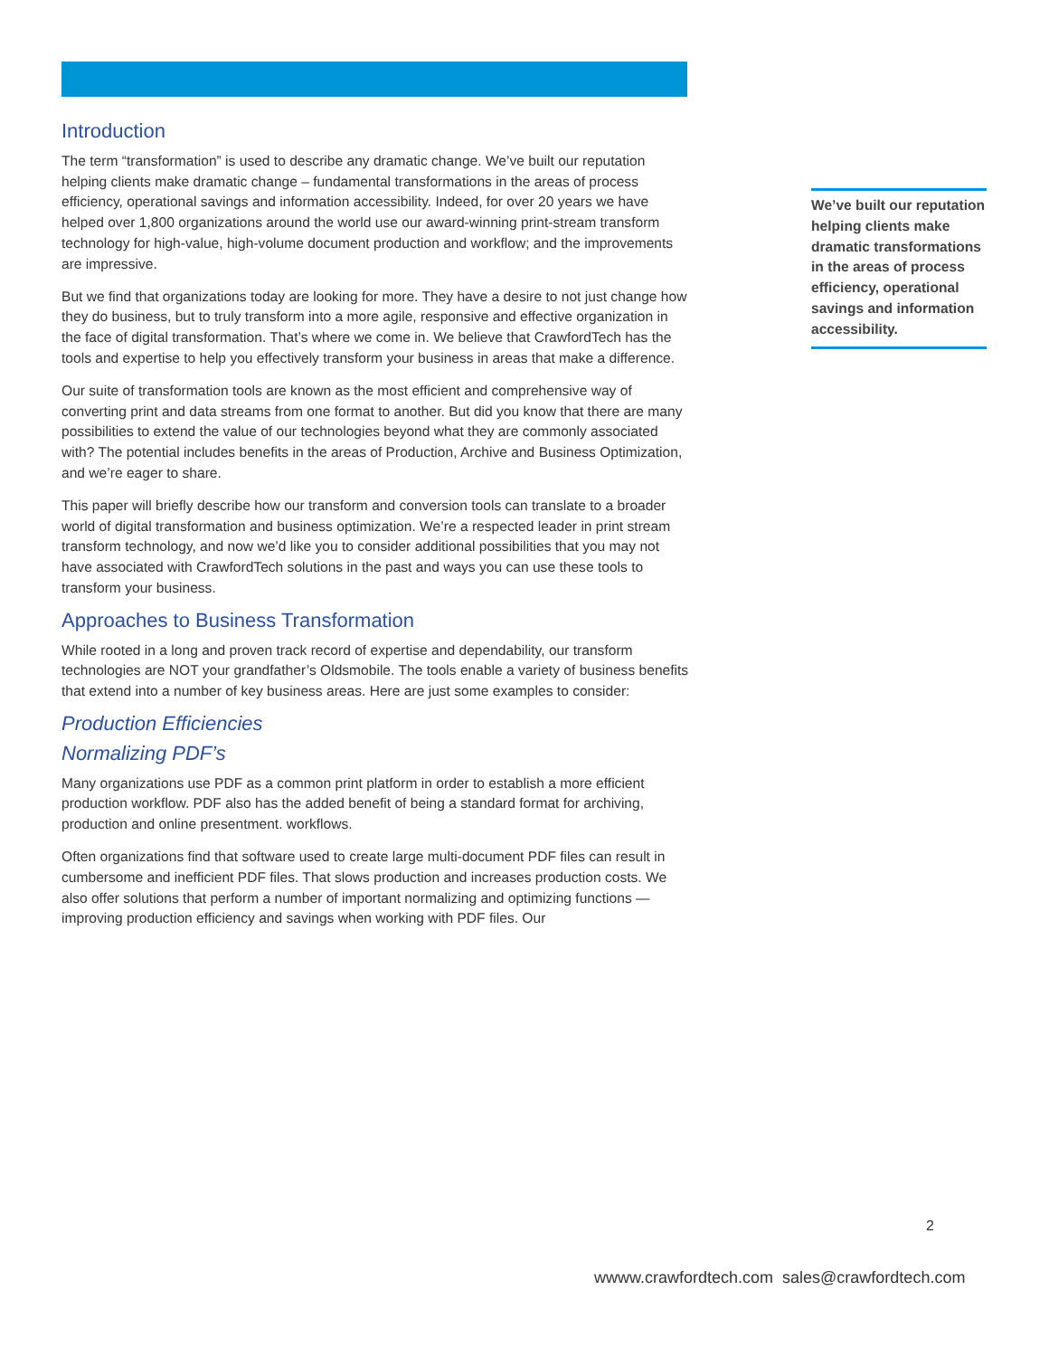Introduction
The term “transformation” is used to describe any dramatic change. We’ve built our reputation helping clients make dramatic change – fundamental transformations in the areas of process efficiency, operational savings and information accessibility. Indeed, for over 20 years we have helped over 1,800 organizations around the world use our award-winning print-stream transform technology for high-value, high-volume document production and workflow; and the improvements are impressive.
But we find that organizations today are looking for more. They have a desire to not just change how they do business, but to truly transform into a more agile, responsive and effective organization in the face of digital transformation. That’s where we come in. We believe that CrawfordTech has the tools and expertise to help you effectively transform your business in areas that make a difference.
Our suite of transformation tools are known as the most efficient and comprehensive way of converting print and data streams from one format to another. But did you know that there are many possibilities to extend the value of our technologies beyond what they are commonly associated with? The potential includes benefits in the areas of Production, Archive and Business Optimization, and we’re eager to share.
This paper will briefly describe how our transform and conversion tools can translate to a broader world of digital transformation and business optimization. We’re a respected leader in print stream transform technology, and now we’d like you to consider additional possibilities that you may not have associated with CrawfordTech solutions in the past and ways you can use these tools to transform your business.
Approaches to Business Transformation
While rooted in a long and proven track record of expertise and dependability, our transform technologies are NOT your grandfather’s Oldsmobile. The tools enable a variety of business benefits that extend into a number of key business areas. Here are just some examples to consider:
Production Efficiencies
Normalizing PDF’s
Many organizations use PDF as a common print platform in order to establish a more efficient production workflow. PDF also has the added benefit of being a standard format for archiving, production and online presentment. workflows.
Often organizations find that software used to create large multi-document PDF files can result in cumbersome and inefficient PDF files. That slows production and increases production costs. We also offer solutions that perform a number of important normalizing and optimizing functions — improving production efficiency and savings when working with PDF files. Our
We’ve built our reputation helping clients make dramatic transformations in the areas of process efficiency, operational savings and information accessibility.
2
wwww.crawfordtech.com sales@crawfordtech.com